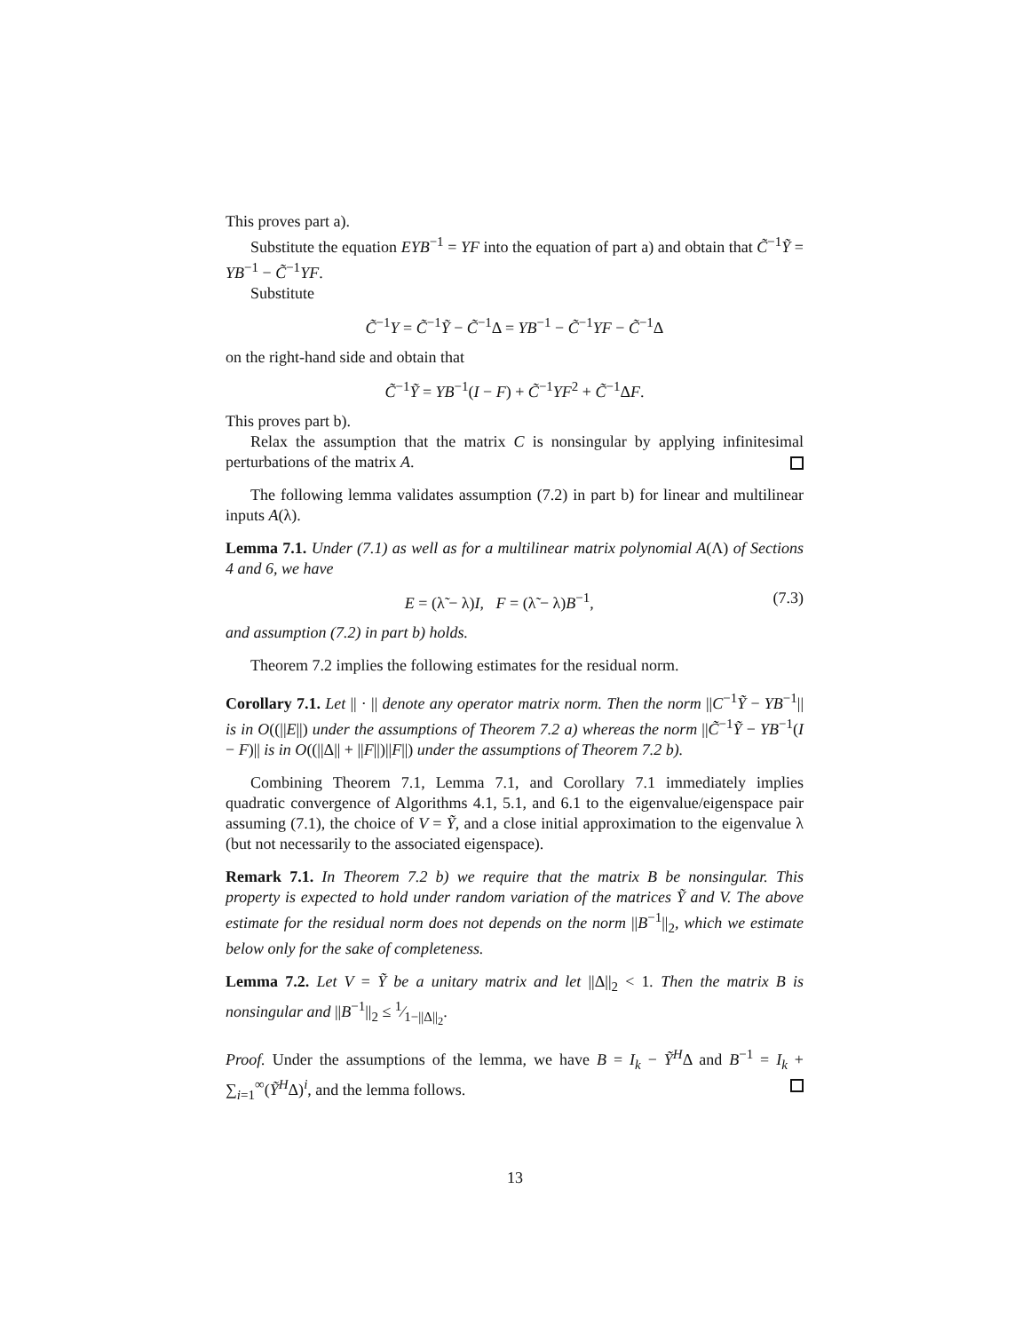This proves part a).
Substitute the equation EYB<sup>−1</sup> = YF into the equation of part a) and obtain that C̃<sup>−1</sup>Ỹ = YB<sup>−1</sup> − C̃<sup>−1</sup>YF.
Substitute
C̃<sup>−1</sup>Y = C̃<sup>−1</sup>Ỹ − C̃<sup>−1</sup>Δ = YB<sup>−1</sup> − C̃<sup>−1</sup>YF − C̃<sup>−1</sup>Δ
on the right-hand side and obtain that
C̃<sup>−1</sup>Ỹ = YB<sup>−1</sup>(I − F) + C̃<sup>−1</sup>YF<sup>2</sup> + C̃<sup>−1</sup>ΔF.
This proves part b).
Relax the assumption that the matrix C is nonsingular by applying infinitesimal perturbations of the matrix A.
The following lemma validates assumption (7.2) in part b) for linear and multilinear inputs A(λ).
Lemma 7.1. Under (7.1) as well as for a multilinear matrix polynomial A(Λ) of Sections 4 and 6, we have
E = (λ̃ − λ)I, F = (λ̃ − λ)B<sup>−1</sup>, (7.3)
and assumption (7.2) in part b) holds.
Theorem 7.2 implies the following estimates for the residual norm.
Corollary 7.1. Let || · || denote any operator matrix norm. Then the norm ||C<sup>−1</sup>Ỹ − YB<sup>−1</sup>|| is in O((||E||) under the assumptions of Theorem 7.2 a) whereas the norm ||C̃<sup>−1</sup>Ỹ − YB<sup>−1</sup>(I − F)|| is in O((||Δ|| + ||F||)||F||) under the assumptions of Theorem 7.2 b).
Combining Theorem 7.1, Lemma 7.1, and Corollary 7.1 immediately implies quadratic convergence of Algorithms 4.1, 5.1, and 6.1 to the eigenvalue/eigenspace pair assuming (7.1), the choice of V = Ỹ, and a close initial approximation to the eigenvalue λ (but not necessarily to the associated eigenspace).
Remark 7.1. In Theorem 7.2 b) we require that the matrix B be nonsingular. This property is expected to hold under random variation of the matrices Ỹ and V. The above estimate for the residual norm does not depends on the norm ||B<sup>−1</sup>||<sub>2</sub>, which we estimate below only for the sake of completeness.
Lemma 7.2. Let V = Ỹ be a unitary matrix and let ||Δ||<sub>2</sub> < 1. Then the matrix B is nonsingular and ||B<sup>−1</sup>||<sub>2</sub> ≤ 1⁄1−||Δ||<sub>2</sub>.
Proof. Under the assumptions of the lemma, we have B = I<sub>k</sub> − Ỹ<sup>H</sup>Δ and B<sup>−1</sup> = I<sub>k</sub> + ∑<sub>i=1</sub><sup>∞</sup>(Ỹ<sup>H</sup>Δ)<sup>i</sup>, and the lemma follows.
13